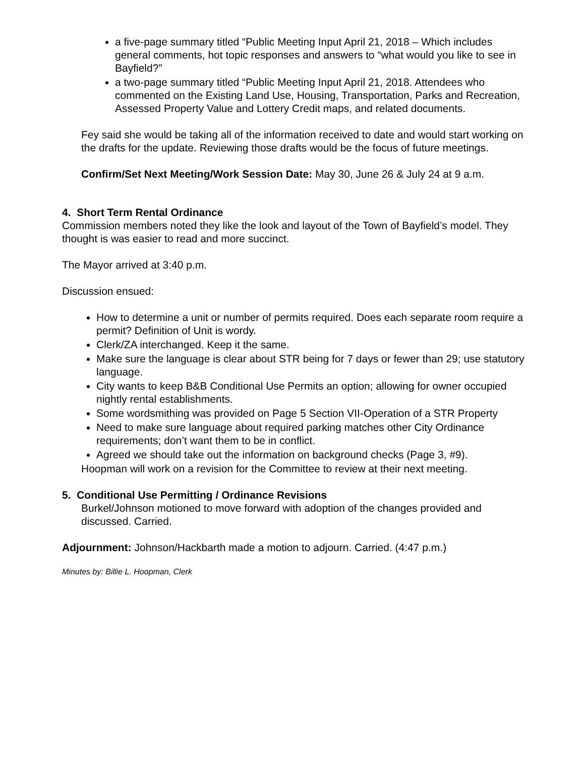a five-page summary titled “Public Meeting Input April 21, 2018 – Which includes general comments, hot topic responses and answers to “what would you like to see in Bayfield?”
a two-page summary titled “Public Meeting Input April 21, 2018. Attendees who commented on the Existing Land Use, Housing, Transportation, Parks and Recreation, Assessed Property Value and Lottery Credit maps, and related documents.
Fey said she would be taking all of the information received to date and would start working on the drafts for the update. Reviewing those drafts would be the focus of future meetings.
Confirm/Set Next Meeting/Work Session Date: May 30, June 26 & July 24 at 9 a.m.
4. Short Term Rental Ordinance
Commission members noted they like the look and layout of the Town of Bayfield’s model. They thought is was easier to read and more succinct.
The Mayor arrived at 3:40 p.m.
Discussion ensued:
How to determine a unit or number of permits required. Does each separate room require a permit? Definition of Unit is wordy.
Clerk/ZA interchanged. Keep it the same.
Make sure the language is clear about STR being for 7 days or fewer than 29; use statutory language.
City wants to keep B&B Conditional Use Permits an option; allowing for owner occupied nightly rental establishments.
Some wordsmithing was provided on Page 5 Section VII-Operation of a STR Property
Need to make sure language about required parking matches other City Ordinance requirements; don’t want them to be in conflict.
Agreed we should take out the information on background checks (Page 3, #9).
Hoopman will work on a revision for the Committee to review at their next meeting.
5. Conditional Use Permitting / Ordinance Revisions
Burkel/Johnson motioned to move forward with adoption of the changes provided and discussed. Carried.
Adjournment: Johnson/Hackbarth made a motion to adjourn. Carried. (4:47 p.m.)
Minutes by: Billie L. Hoopman, Clerk